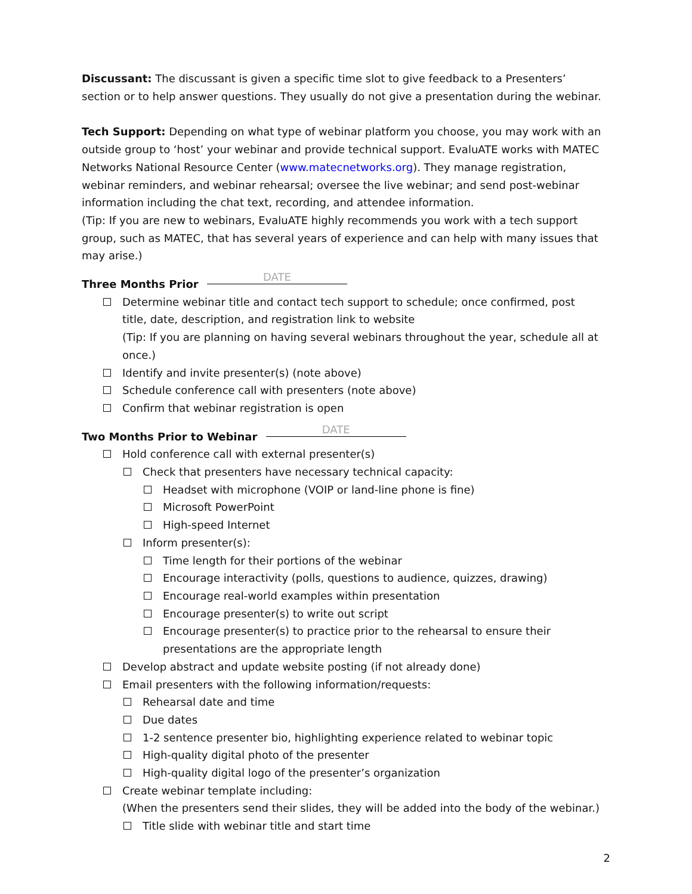Discussant: The discussant is given a specific time slot to give feedback to a Presenters’ section or to help answer questions. They usually do not give a presentation during the webinar.
Tech Support: Depending on what type of webinar platform you choose, you may work with an outside group to ‘host’ your webinar and provide technical support. EvaluATE works with MATEC Networks National Resource Center (www.matecnetworks.org). They manage registration, webinar reminders, and webinar rehearsal; oversee the live webinar; and send post-webinar information including the chat text, recording, and attendee information.
(Tip: If you are new to webinars, EvaluATE highly recommends you work with a tech support group, such as MATEC, that has several years of experience and can help with many issues that may arise.)
Three Months Prior DATE
Determine webinar title and contact tech support to schedule; once confirmed, post title, date, description, and registration link to website
(Tip: If you are planning on having several webinars throughout the year, schedule all at once.)
Identify and invite presenter(s) (note above)
Schedule conference call with presenters (note above)
Confirm that webinar registration is open
Two Months Prior to Webinar DATE
Hold conference call with external presenter(s)
Check that presenters have necessary technical capacity:
Headset with microphone (VOIP or land-line phone is fine)
Microsoft PowerPoint
High-speed Internet
Inform presenter(s):
Time length for their portions of the webinar
Encourage interactivity (polls, questions to audience, quizzes, drawing)
Encourage real-world examples within presentation
Encourage presenter(s) to write out script
Encourage presenter(s) to practice prior to the rehearsal to ensure their presentations are the appropriate length
Develop abstract and update website posting (if not already done)
Email presenters with the following information/requests:
Rehearsal date and time
Due dates
1-2 sentence presenter bio, highlighting experience related to webinar topic
High-quality digital photo of the presenter
High-quality digital logo of the presenter’s organization
Create webinar template including:
(When the presenters send their slides, they will be added into the body of the webinar.)
Title slide with webinar title and start time
2